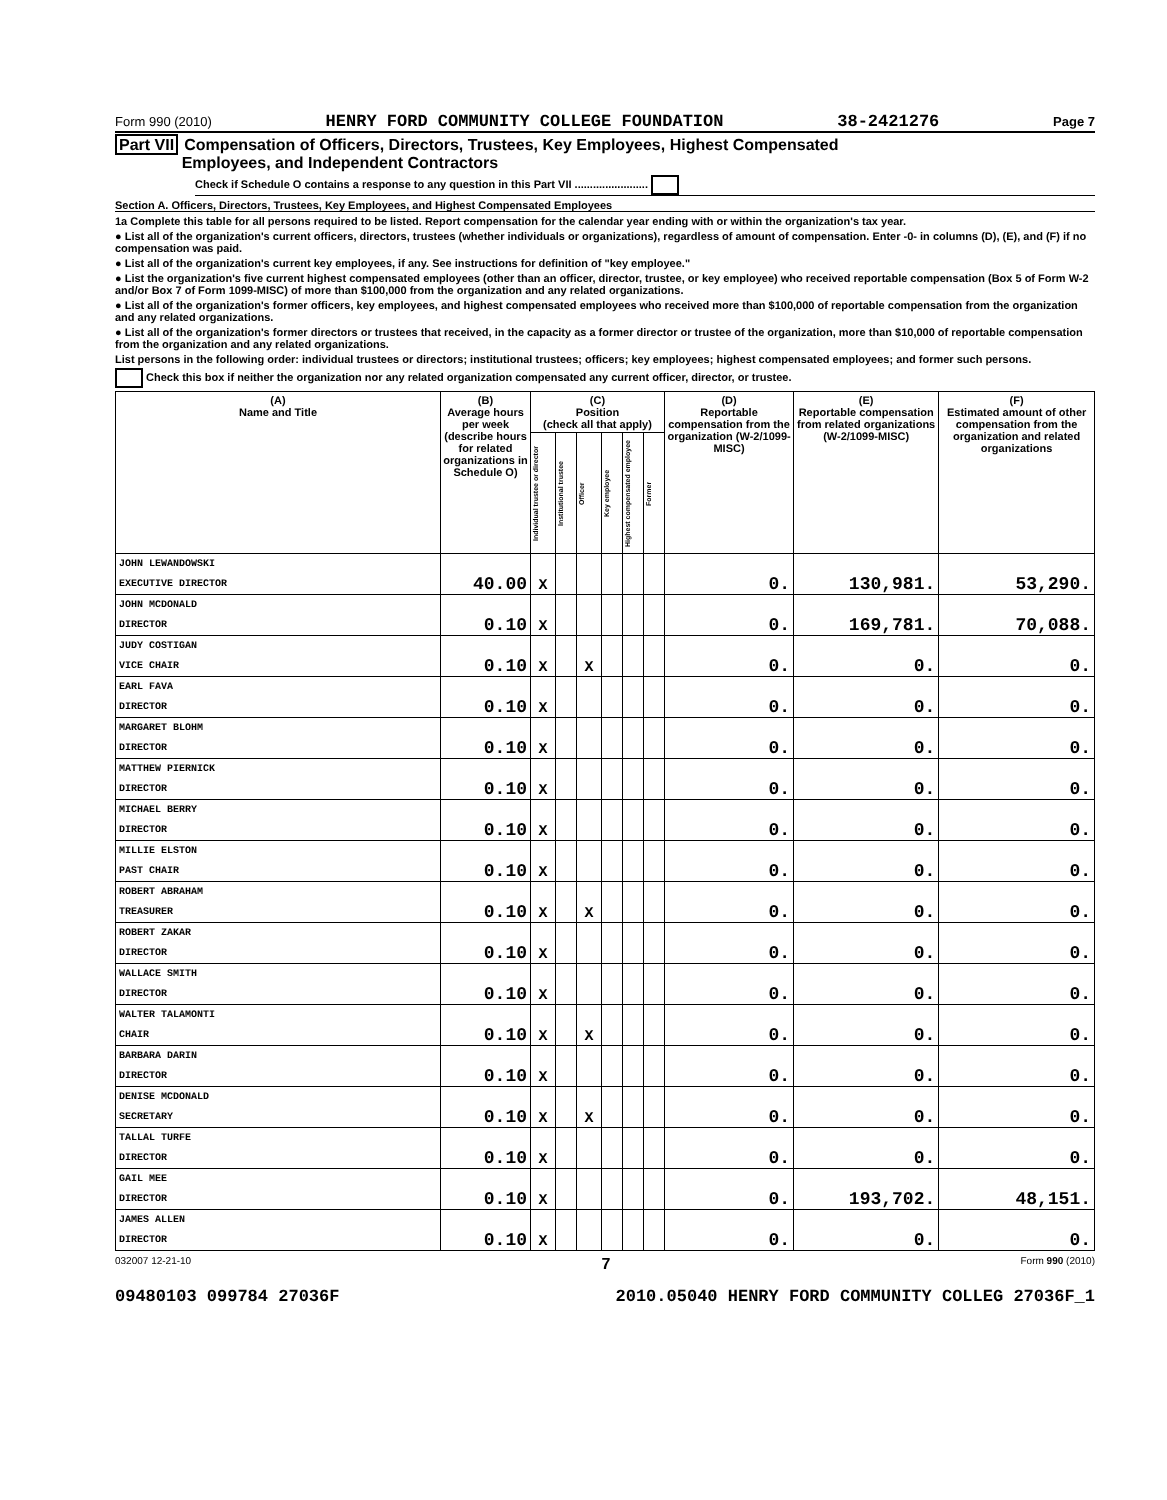Form 990 (2010) HENRY FORD COMMUNITY COLLEGE FOUNDATION 38-2421276 Page 7
Part VII Compensation of Officers, Directors, Trustees, Key Employees, Highest Compensated
Employees, and Independent Contractors
Check if Schedule O contains a response to any question in this Part VII ........................
Section A. Officers, Directors, Trustees, Key Employees, and Highest Compensated Employees
1a Complete this table for all persons required to be listed. Report compensation for the calendar year ending with or within the organization's tax year.
● List all of the organization's current officers, directors, trustees (whether individuals or organizations), regardless of amount of compensation. Enter -0- in columns (D), (E), and (F) if no compensation was paid.
● List all of the organization's current key employees, if any. See instructions for definition of "key employee."
● List the organization's five current highest compensated employees (other than an officer, director, trustee, or key employee) who received reportable compensation (Box 5 of Form W-2 and/or Box 7 of Form 1099-MISC) of more than $100,000 from the organization and any related organizations.
● List all of the organization's former officers, key employees, and highest compensated employees who received more than $100,000 of reportable compensation from the organization and any related organizations.
● List all of the organization's former directors or trustees that received, in the capacity as a former director or trustee of the organization, more than $10,000 of reportable compensation from the organization and any related organizations.
List persons in the following order: individual trustees or directors; institutional trustees; officers; key employees; highest compensated employees; and former such persons.
Check this box if neither the organization nor any related organization compensated any current officer, director, or trustee.
| (A) Name and Title | (B) Average hours per week (describe hours for related organizations in Schedule O) | (C) Position (check all that apply) | | | | | | (D) Reportable compensation from the organization (W-2/1099-MISC) | (E) Reportable compensation from related organizations (W-2/1099-MISC) | (F) Estimated amount of other compensation from the organization and related organizations |
| --- | --- | --- | --- | --- | --- | --- | --- | --- | --- | --- |
| | | Individual trustee or director | Institutional trustee | Officer | Key employee | Highest compensated employee | Former | | | |
| JOHN LEWANDOWSKI EXECUTIVE DIRECTOR | 40.00 | X | | | | | | 0. | 130,981. | 53,290. |
| JOHN MCDONALD DIRECTOR | 0.10 | X | | | | | | 0. | 169,781. | 70,088. |
| JUDY COSTIGAN VICE CHAIR | 0.10 | X | | X | | | | 0. | 0. | 0. |
| EARL FAVA DIRECTOR | 0.10 | X | | | | | | 0. | 0. | 0. |
| MARGARET BLOHM DIRECTOR | 0.10 | X | | | | | | 0. | 0. | 0. |
| MATTHEW PIERNICK DIRECTOR | 0.10 | X | | | | | | 0. | 0. | 0. |
| MICHAEL BERRY DIRECTOR | 0.10 | X | | | | | | 0. | 0. | 0. |
| MILLIE ELSTON PAST CHAIR | 0.10 | X | | | | | | 0. | 0. | 0. |
| ROBERT ABRAHAM TREASURER | 0.10 | X | | X | | | | 0. | 0. | 0. |
| ROBERT ZAKAR DIRECTOR | 0.10 | X | | | | | | 0. | 0. | 0. |
| WALLACE SMITH DIRECTOR | 0.10 | X | | | | | | 0. | 0. | 0. |
| WALTER TALAMONTI CHAIR | 0.10 | X | | X | | | | 0. | 0. | 0. |
| BARBARA DARIN DIRECTOR | 0.10 | X | | | | | | 0. | 0. | 0. |
| DENISE MCDONALD SECRETARY | 0.10 | X | | X | | | | 0. | 0. | 0. |
| TALLAL TURFE DIRECTOR | 0.10 | X | | | | | | 0. | 0. | 0. |
| GAIL MEE DIRECTOR | 0.10 | X | | | | | | 0. | 193,702. | 48,151. |
| JAMES ALLEN DIRECTOR | 0.10 | X | | | | | | 0. | 0. | 0. |
032007 12-21-10 7 Form 990 (2010)
09480103 099784 27036F 2010.05040 HENRY FORD COMMUNITY COLLEG 27036F_1